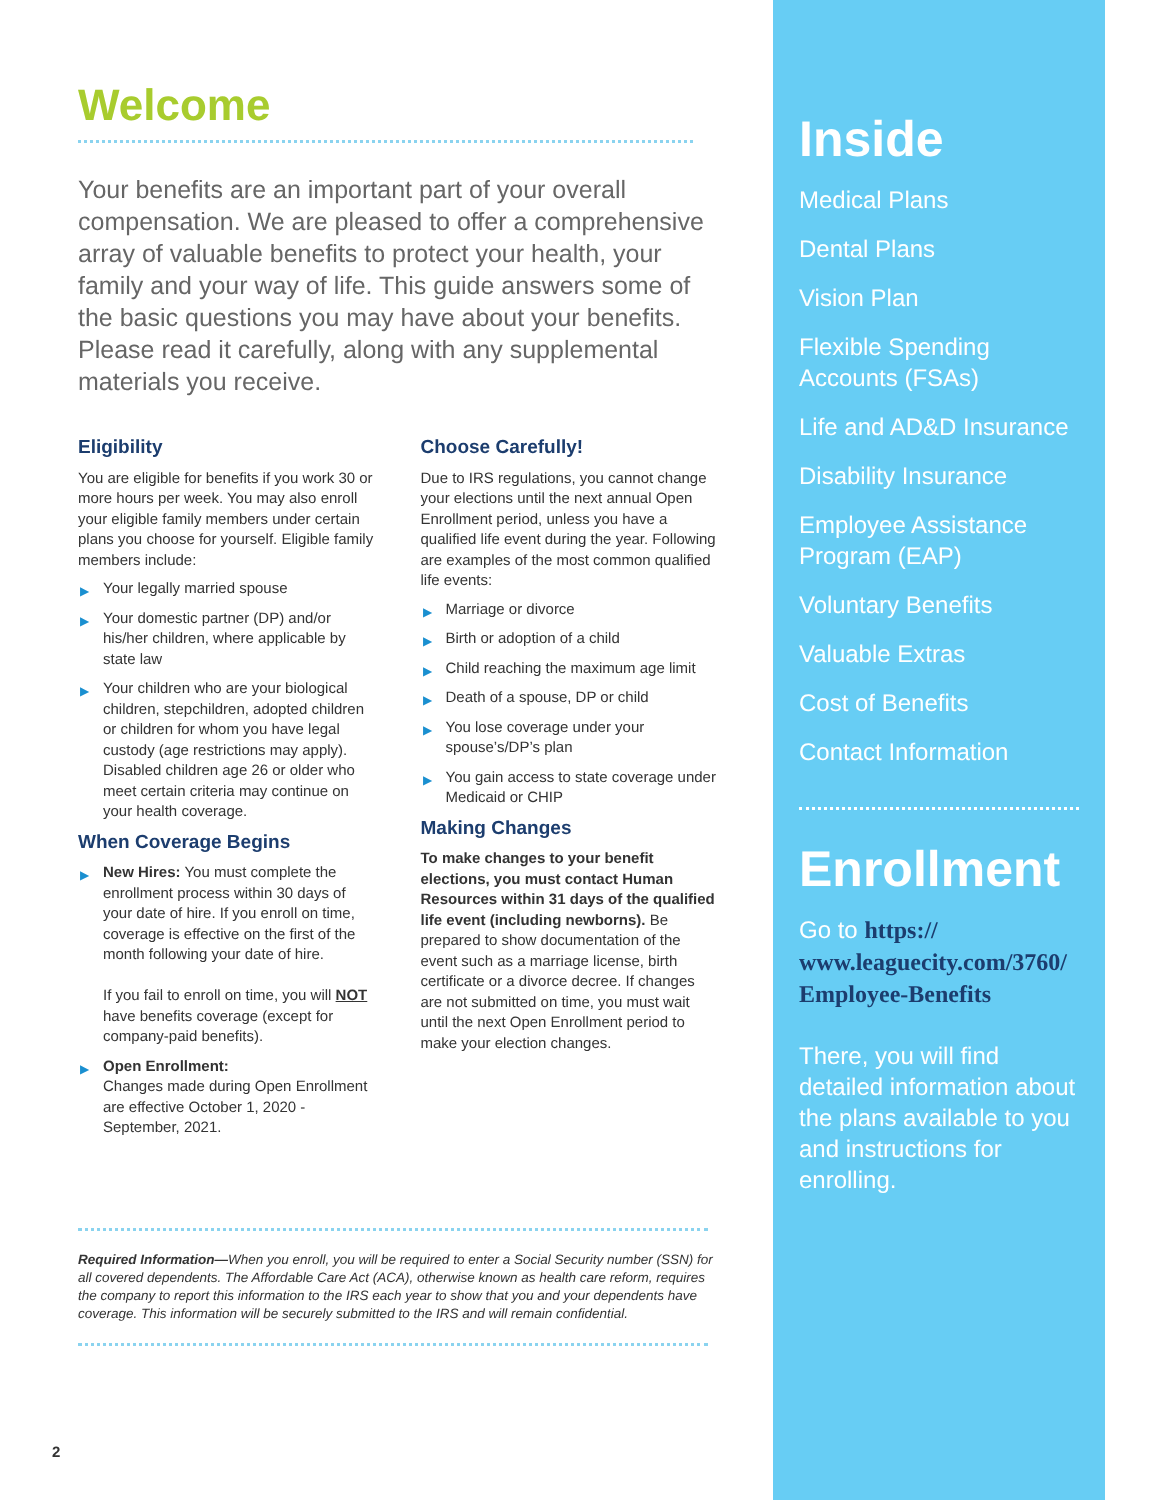Welcome
Your benefits are an important part of your overall compensation. We are pleased to offer a comprehensive array of valuable benefits to protect your health, your family and your way of life. This guide answers some of the basic questions you may have about your benefits. Please read it carefully, along with any supplemental materials you receive.
Eligibility
You are eligible for benefits if you work 30 or more hours per week. You may also enroll your eligible family members under certain plans you choose for yourself. Eligible family members include:
▶ Your legally married spouse
▶ Your domestic partner (DP) and/or his/her children, where applicable by state law
▶ Your children who are your biological children, stepchildren, adopted children or children for whom you have legal custody (age restrictions may apply). Disabled children age 26 or older who meet certain criteria may continue on your health coverage.
When Coverage Begins
▶ New Hires: You must complete the enrollment process within 30 days of your date of hire. If you enroll on time, coverage is effective on the first of the month following your date of hire.
If you fail to enroll on time, you will NOT have benefits coverage (except for company-paid benefits).
▶ Open Enrollment:
Changes made during Open Enrollment are effective October 1, 2020 - September, 2021.
Choose Carefully!
Due to IRS regulations, you cannot change your elections until the next annual Open Enrollment period, unless you have a qualified life event during the year. Following are examples of the most common qualified life events:
▶ Marriage or divorce
▶ Birth or adoption of a child
▶ Child reaching the maximum age limit
▶ Death of a spouse, DP or child
▶ You lose coverage under your spouse’s/DP’s plan
▶ You gain access to state coverage under Medicaid or CHIP
Making Changes
To make changes to your benefit elections, you must contact Human Resources within 31 days of the qualified life event (including newborns). Be prepared to show documentation of the event such as a marriage license, birth certificate or a divorce decree. If changes are not submitted on time, you must wait until the next Open Enrollment period to make your election changes.
Required Information—When you enroll, you will be required to enter a Social Security number (SSN) for all covered dependents. The Affordable Care Act (ACA), otherwise known as health care reform, requires the company to report this information to the IRS each year to show that you and your dependents have coverage. This information will be securely submitted to the IRS and will remain confidential.
2
Inside
Medical Plans
Dental Plans
Vision Plan
Flexible Spending Accounts (FSAs)
Life and AD&D Insurance
Disability Insurance
Employee Assistance Program (EAP)
Voluntary Benefits
Valuable Extras
Cost of Benefits
Contact Information
Enrollment
Go to https:// www.leaguecity.com/3760/ Employee-Benefits
There, you will find detailed information about the plans available to you and instructions for enrolling.